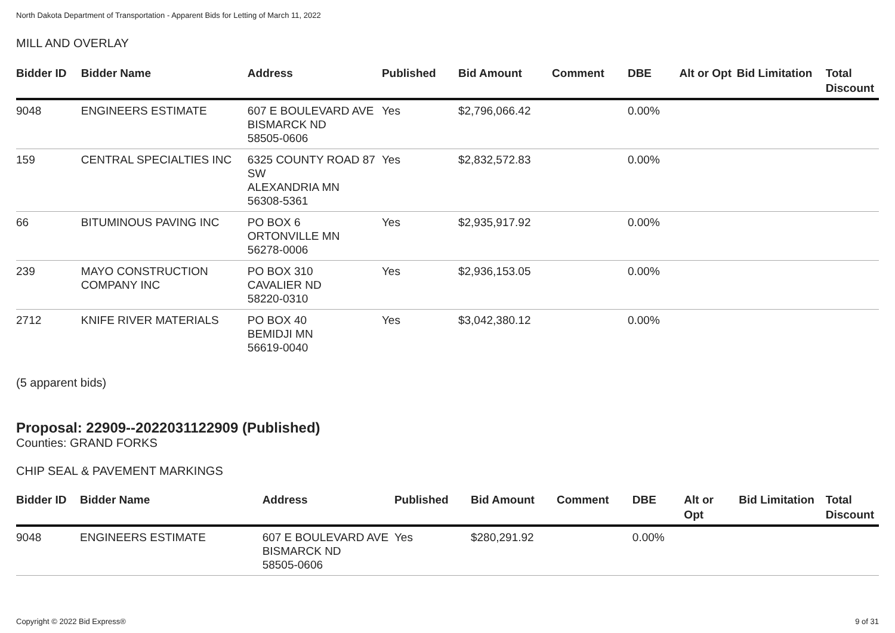North Dakota Department of Transportation - Apparent Bids for Letting of March 11, 2022
MILL AND OVERLAY
| Bidder ID | Bidder Name | Address | Published | Bid Amount | Comment | DBE | Alt or Opt | Bid Limitation | Total Discount |
| --- | --- | --- | --- | --- | --- | --- | --- | --- | --- |
| 9048 | ENGINEERS ESTIMATE | 607 E BOULEVARD AVE BISMARCK ND 58505-0606 | Yes | $2,796,066.42 | | 0.00% | | | |
| 159 | CENTRAL SPECIALTIES INC | 6325 COUNTY ROAD 87 SW ALEXANDRIA MN 56308-5361 | Yes | $2,832,572.83 | | 0.00% | | | |
| 66 | BITUMINOUS PAVING INC | PO BOX 6 ORTONVILLE MN 56278-0006 | Yes | $2,935,917.92 | | 0.00% | | | |
| 239 | MAYO CONSTRUCTION COMPANY INC | PO BOX 310 CAVALIER ND 58220-0310 | Yes | $2,936,153.05 | | 0.00% | | | |
| 2712 | KNIFE RIVER MATERIALS | PO BOX 40 BEMIDJI MN 56619-0040 | Yes | $3,042,380.12 | | 0.00% | | | |
(5 apparent bids)
Proposal: 22909--2022031122909 (Published)
Counties: GRAND FORKS
CHIP SEAL & PAVEMENT MARKINGS
| Bidder ID | Bidder Name | Address | Published | Bid Amount | Comment | DBE | Alt or Opt | Bid Limitation | Total Discount |
| --- | --- | --- | --- | --- | --- | --- | --- | --- | --- |
| 9048 | ENGINEERS ESTIMATE | 607 E BOULEVARD AVE BISMARCK ND 58505-0606 | Yes | $280,291.92 | | 0.00% | | | |
Copyright © 2022 Bid Express® 9 of 31